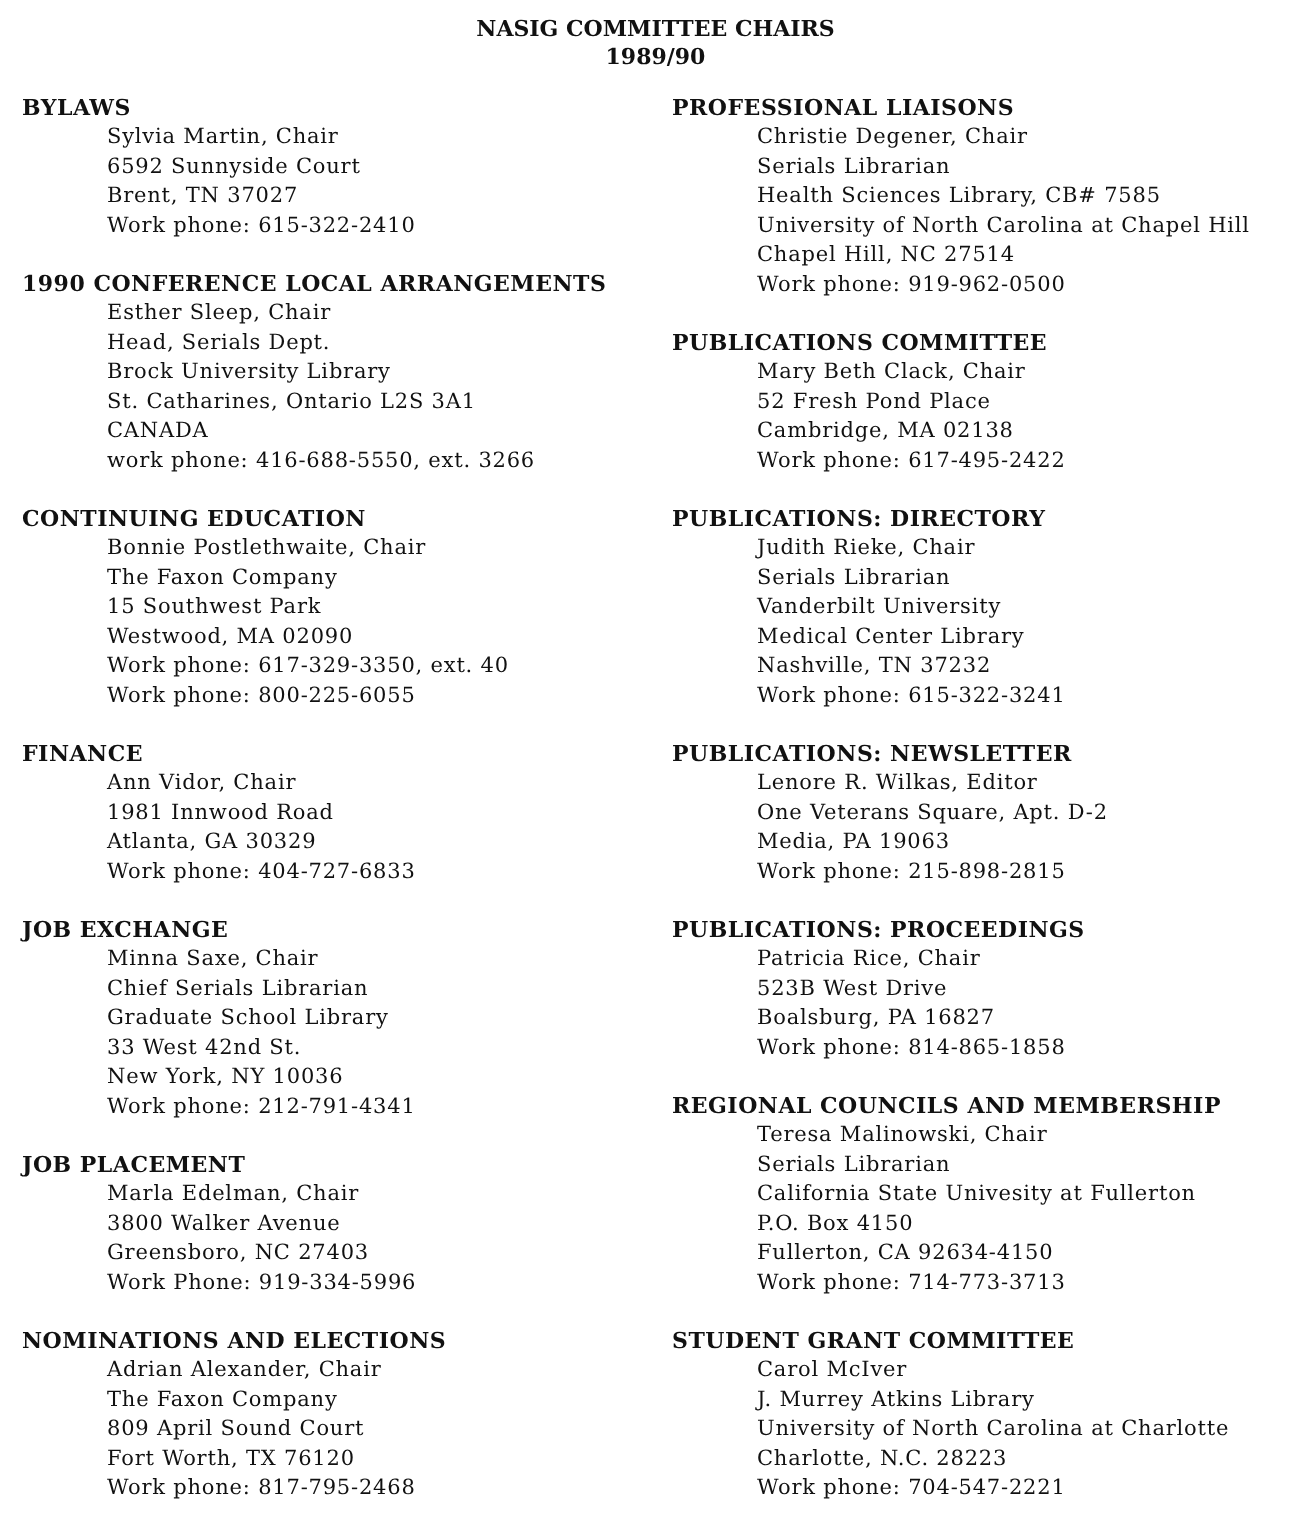NASIG COMMITTEE CHAIRS
1989/90
BYLAWS
Sylvia Martin, Chair
6592 Sunnyside Court
Brent, TN 37027
Work phone: 615-322-2410
1990 CONFERENCE LOCAL ARRANGEMENTS
Esther Sleep, Chair
Head, Serials Dept.
Brock University Library
St. Catharines, Ontario L2S 3A1
CANADA
work phone: 416-688-5550, ext. 3266
CONTINUING EDUCATION
Bonnie Postlethwaite, Chair
The Faxon Company
15 Southwest Park
Westwood, MA 02090
Work phone: 617-329-3350, ext. 40
Work phone: 800-225-6055
FINANCE
Ann Vidor, Chair
1981 Innwood Road
Atlanta, GA 30329
Work phone: 404-727-6833
JOB EXCHANGE
Minna Saxe, Chair
Chief Serials Librarian
Graduate School Library
33 West 42nd St.
New York, NY 10036
Work phone: 212-791-4341
JOB PLACEMENT
Marla Edelman, Chair
3800 Walker Avenue
Greensboro, NC 27403
Work Phone: 919-334-5996
NOMINATIONS AND ELECTIONS
Adrian Alexander, Chair
The Faxon Company
809 April Sound Court
Fort Worth, TX 76120
Work phone: 817-795-2468
PROFESSIONAL LIAISONS
Christie Degener, Chair
Serials Librarian
Health Sciences Library, CB# 7585
University of North Carolina at Chapel Hill
Chapel Hill, NC 27514
Work phone: 919-962-0500
PUBLICATIONS COMMITTEE
Mary Beth Clack, Chair
52 Fresh Pond Place
Cambridge, MA 02138
Work phone: 617-495-2422
PUBLICATIONS: DIRECTORY
Judith Rieke, Chair
Serials Librarian
Vanderbilt University
Medical Center Library
Nashville, TN 37232
Work phone: 615-322-3241
PUBLICATIONS: NEWSLETTER
Lenore R. Wilkas, Editor
One Veterans Square, Apt. D-2
Media, PA 19063
Work phone: 215-898-2815
PUBLICATIONS: PROCEEDINGS
Patricia Rice, Chair
523B West Drive
Boalsburg, PA 16827
Work phone: 814-865-1858
REGIONAL COUNCILS AND MEMBERSHIP
Teresa Malinowski, Chair
Serials Librarian
California State Univesity at Fullerton
P.O. Box 4150
Fullerton, CA 92634-4150
Work phone: 714-773-3713
STUDENT GRANT COMMITTEE
Carol McIver
J. Murrey Atkins Library
University of North Carolina at Charlotte
Charlotte, N.C. 28223
Work phone: 704-547-2221